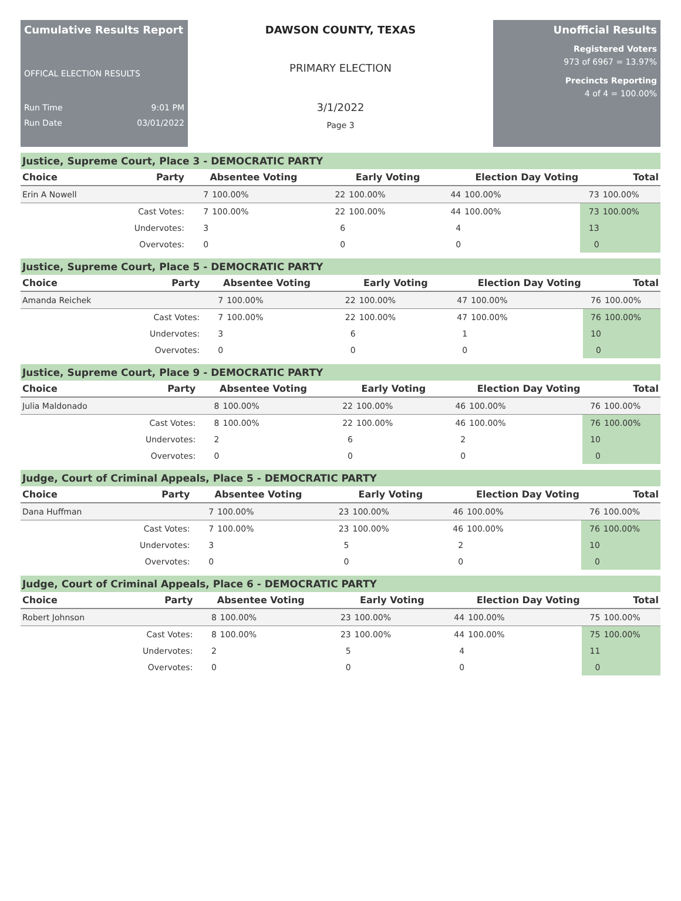Cumulative Results Report
OFFICAL ELECTION RESULTS
Run Time 9:01 PM
Run Date 03/01/2022
DAWSON COUNTY, TEXAS
PRIMARY ELECTION
3/1/2022
Page 3
Unofficial Results
Registered Voters
973 of 6967 = 13.97%
Precincts Reporting
4 of 4 = 100.00%
Justice, Supreme Court, Place 3 - DEMOCRATIC PARTY
| Choice | Party | Absentee Voting | | Early Voting | | Election Day Voting | | Total | |
| --- | --- | --- | --- | --- | --- | --- | --- | --- | --- |
| Erin A Nowell | | 7 | 100.00% | 22 | 100.00% | 44 | 100.00% | 73 | 100.00% |
| | Cast Votes: | 7 | 100.00% | 22 | 100.00% | 44 | 100.00% | 73 | 100.00% |
| | Undervotes: | 3 | | 6 | | 4 | | 13 | |
| | Overvotes: | 0 | | 0 | | 0 | | 0 | |
Justice, Supreme Court, Place 5 - DEMOCRATIC PARTY
| Choice | Party | Absentee Voting | | Early Voting | | Election Day Voting | | Total | |
| --- | --- | --- | --- | --- | --- | --- | --- | --- | --- |
| Amanda Reichek | | 7 | 100.00% | 22 | 100.00% | 47 | 100.00% | 76 | 100.00% |
| | Cast Votes: | 7 | 100.00% | 22 | 100.00% | 47 | 100.00% | 76 | 100.00% |
| | Undervotes: | 3 | | 6 | | 1 | | 10 | |
| | Overvotes: | 0 | | 0 | | 0 | | 0 | |
Justice, Supreme Court, Place 9 - DEMOCRATIC PARTY
| Choice | Party | Absentee Voting | | Early Voting | | Election Day Voting | | Total | |
| --- | --- | --- | --- | --- | --- | --- | --- | --- | --- |
| Julia Maldonado | | 8 | 100.00% | 22 | 100.00% | 46 | 100.00% | 76 | 100.00% |
| | Cast Votes: | 8 | 100.00% | 22 | 100.00% | 46 | 100.00% | 76 | 100.00% |
| | Undervotes: | 2 | | 6 | | 2 | | 10 | |
| | Overvotes: | 0 | | 0 | | 0 | | 0 | |
Judge, Court of Criminal Appeals, Place 5 - DEMOCRATIC PARTY
| Choice | Party | Absentee Voting | | Early Voting | | Election Day Voting | | Total | |
| --- | --- | --- | --- | --- | --- | --- | --- | --- | --- |
| Dana Huffman | | 7 | 100.00% | 23 | 100.00% | 46 | 100.00% | 76 | 100.00% |
| | Cast Votes: | 7 | 100.00% | 23 | 100.00% | 46 | 100.00% | 76 | 100.00% |
| | Undervotes: | 3 | | 5 | | 2 | | 10 | |
| | Overvotes: | 0 | | 0 | | 0 | | 0 | |
Judge, Court of Criminal Appeals, Place 6 - DEMOCRATIC PARTY
| Choice | Party | Absentee Voting | | Early Voting | | Election Day Voting | | Total | |
| --- | --- | --- | --- | --- | --- | --- | --- | --- | --- |
| Robert Johnson | | 8 | 100.00% | 23 | 100.00% | 44 | 100.00% | 75 | 100.00% |
| | Cast Votes: | 8 | 100.00% | 23 | 100.00% | 44 | 100.00% | 75 | 100.00% |
| | Undervotes: | 2 | | 5 | | 4 | | 11 | |
| | Overvotes: | 0 | | 0 | | 0 | | 0 | |